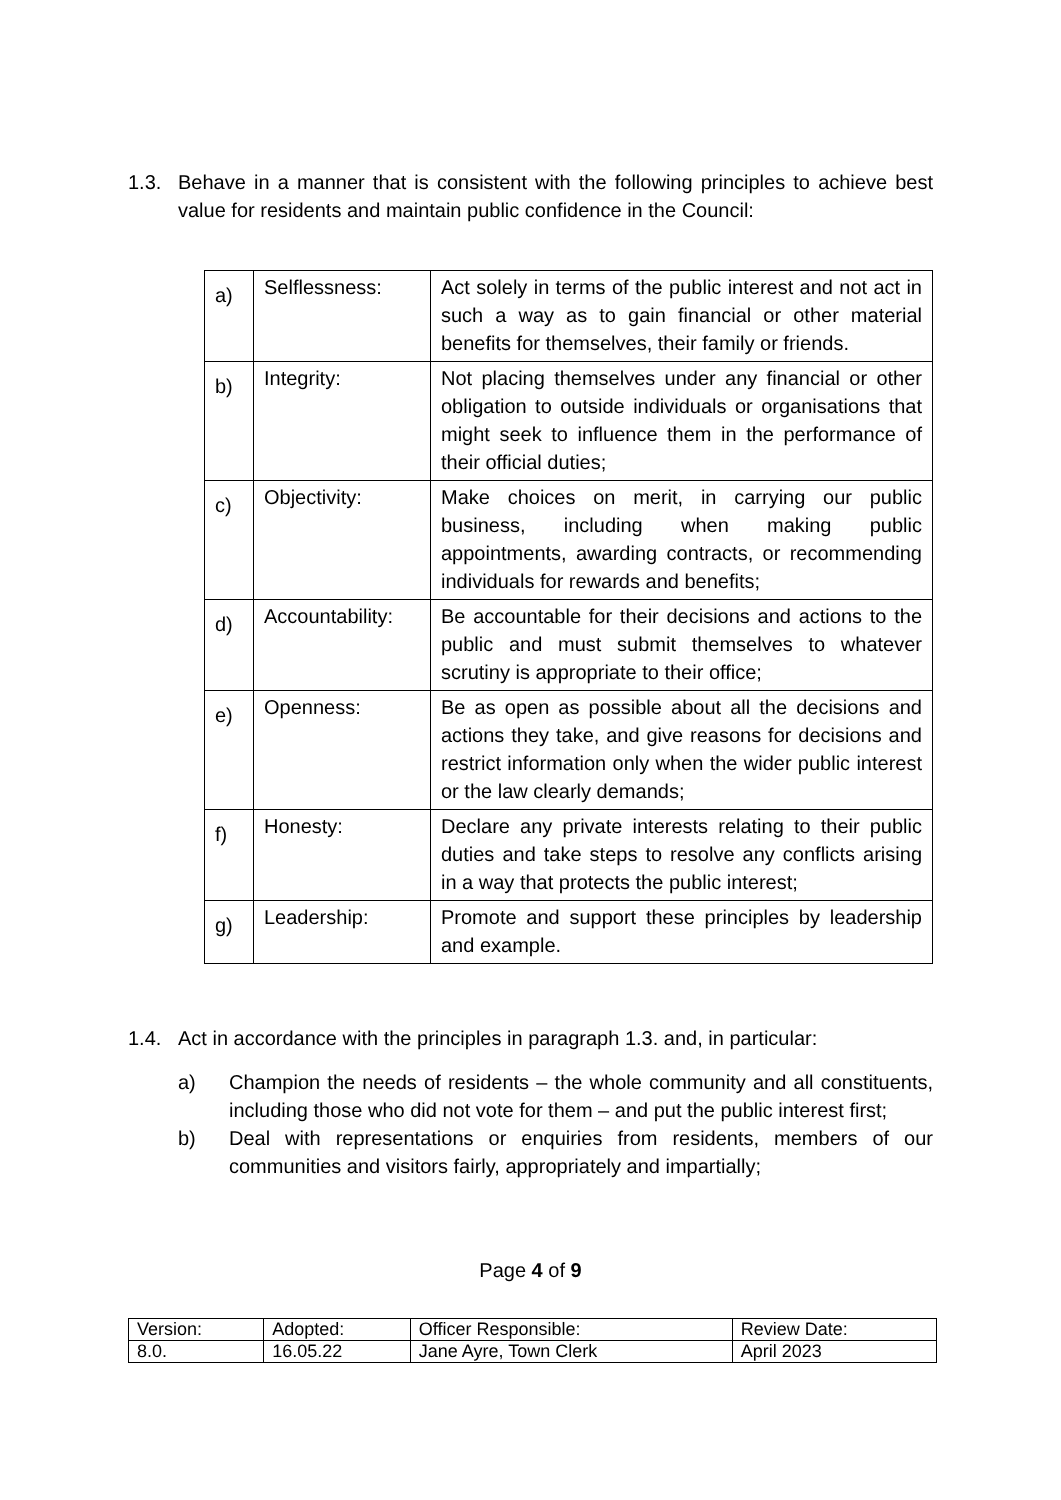1.3. Behave in a manner that is consistent with the following principles to achieve best value for residents and maintain public confidence in the Council:
| a) | Selflessness: | Act solely in terms of the public interest and not act in such a way as to gain financial or other material benefits for themselves, their family or friends. |
| b) | Integrity: | Not placing themselves under any financial or other obligation to outside individuals or organisations that might seek to influence them in the performance of their official duties; |
| c) | Objectivity: | Make choices on merit, in carrying our public business, including when making public appointments, awarding contracts, or recommending individuals for rewards and benefits; |
| d) | Accountability: | Be accountable for their decisions and actions to the public and must submit themselves to whatever scrutiny is appropriate to their office; |
| e) | Openness: | Be as open as possible about all the decisions and actions they take, and give reasons for decisions and restrict information only when the wider public interest or the law clearly demands; |
| f) | Honesty: | Declare any private interests relating to their public duties and take steps to resolve any conflicts arising in a way that protects the public interest; |
| g) | Leadership: | Promote and support these principles by leadership and example. |
1.4. Act in accordance with the principles in paragraph 1.3. and, in particular:
a) Champion the needs of residents – the whole community and all constituents, including those who did not vote for them – and put the public interest first;
b) Deal with representations or enquiries from residents, members of our communities and visitors fairly, appropriately and impartially;
Page 4 of 9
| Version: | Adopted: | Officer Responsible: | Review Date: |
| 8.0. | 16.05.22 | Jane Ayre, Town Clerk | April 2023 |